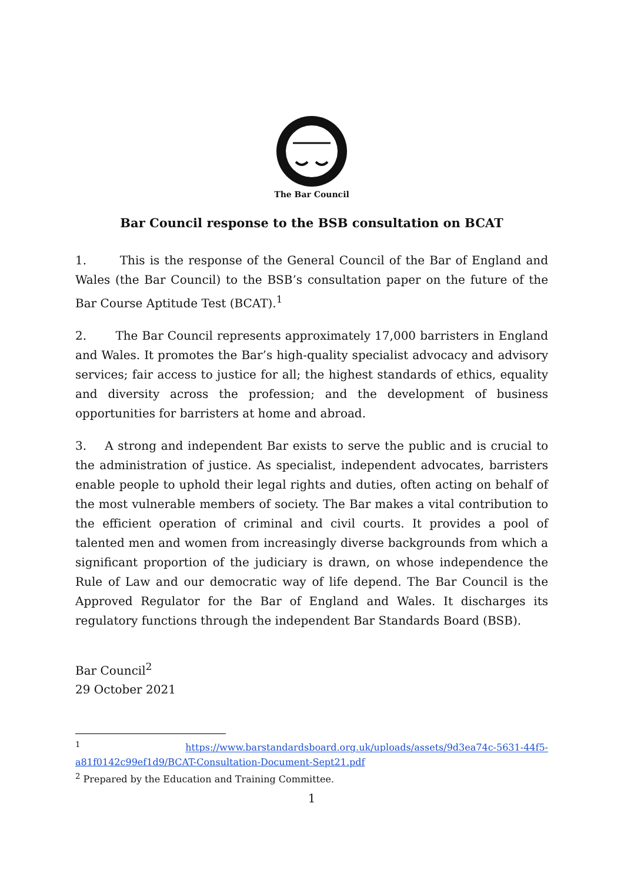The Bar Council
Bar Council response to the BSB consultation on BCAT
1. This is the response of the General Council of the Bar of England and Wales (the Bar Council) to the BSB’s consultation paper on the future of the Bar Course Aptitude Test (BCAT).<sup>1</sup>
2. The Bar Council represents approximately 17,000 barristers in England and Wales. It promotes the Bar’s high-quality specialist advocacy and advisory services; fair access to justice for all; the highest standards of ethics, equality and diversity across the profession; and the development of business opportunities for barristers at home and abroad.
3. A strong and independent Bar exists to serve the public and is crucial to the administration of justice. As specialist, independent advocates, barristers enable people to uphold their legal rights and duties, often acting on behalf of the most vulnerable members of society. The Bar makes a vital contribution to the efficient operation of criminal and civil courts. It provides a pool of talented men and women from increasingly diverse backgrounds from which a significant proportion of the judiciary is drawn, on whose independence the Rule of Law and our democratic way of life depend. The Bar Council is the Approved Regulator for the Bar of England and Wales. It discharges its regulatory functions through the independent Bar Standards Board (BSB).
Bar Council<sup>2</sup>
29 October 2021
<sup>1</sup> https://www.barstandardsboard.org.uk/uploads/assets/9d3ea74c-5631-44f5-a81f0142c99ef1d9/BCAT-Consultation-Document-Sept21.pdf
<sup>2</sup> Prepared by the Education and Training Committee.
1